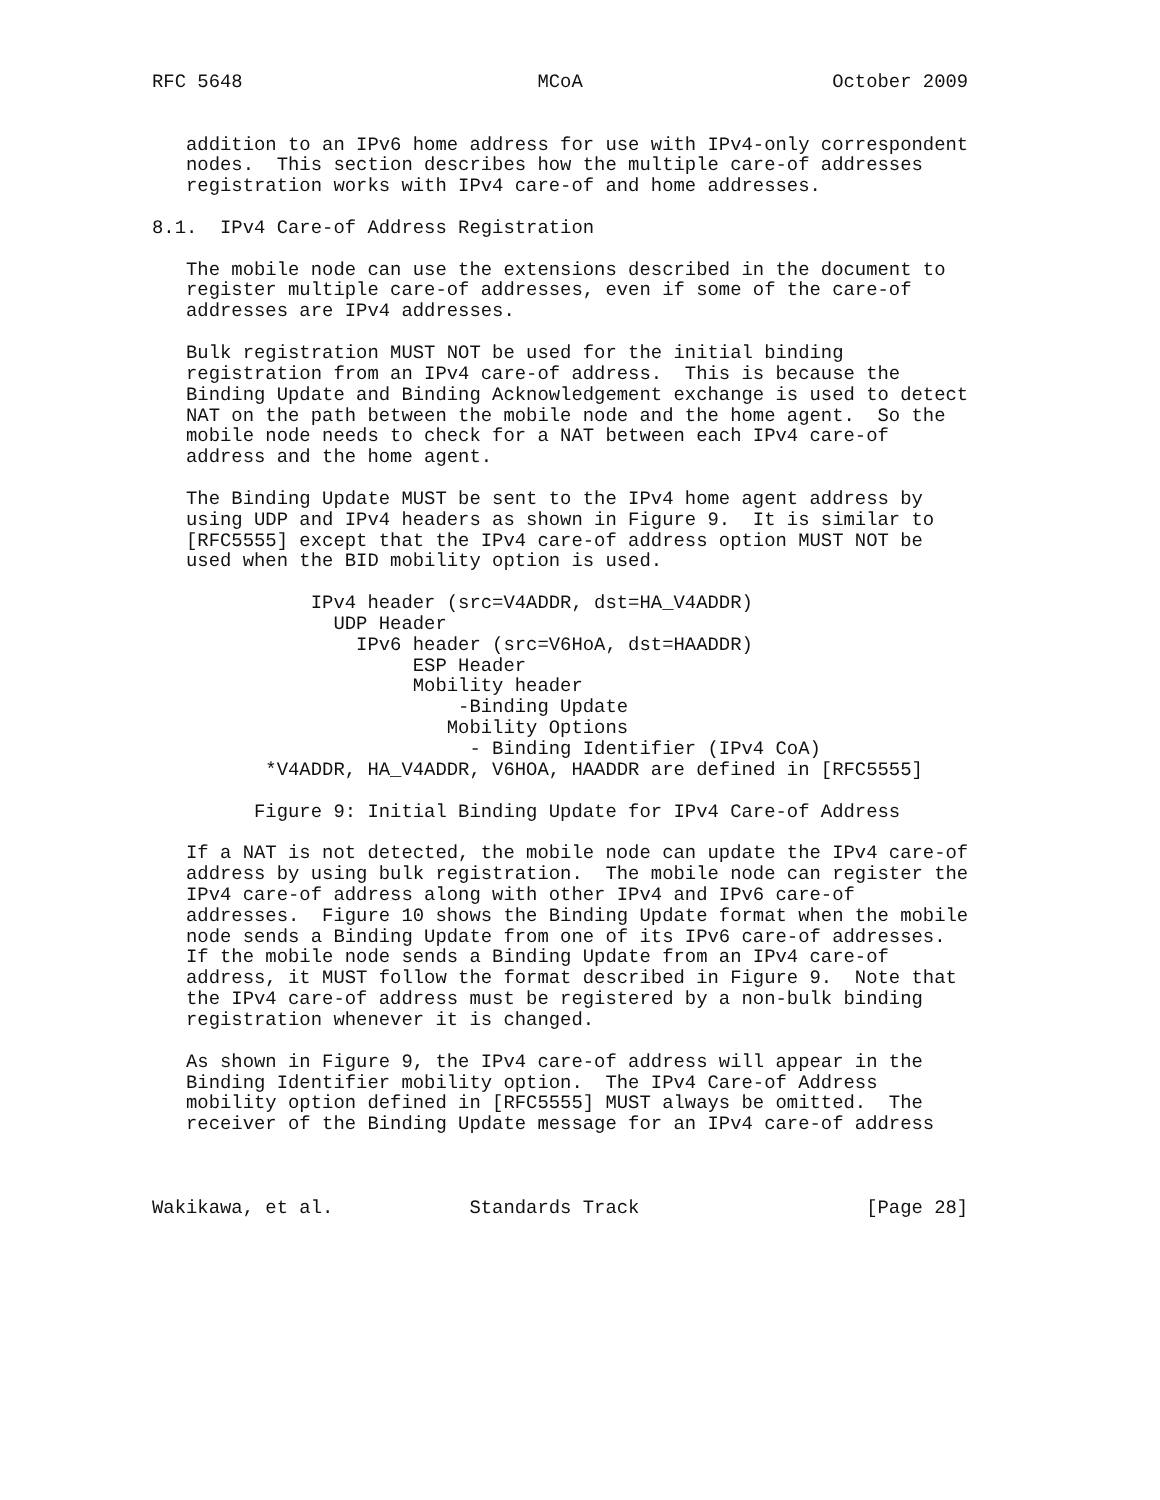RFC 5648                          MCoA                      October 2009


   addition to an IPv6 home address for use with IPv4-only correspondent
   nodes.  This section describes how the multiple care-of addresses
   registration works with IPv4 care-of and home addresses.

8.1.  IPv4 Care-of Address Registration

   The mobile node can use the extensions described in the document to
   register multiple care-of addresses, even if some of the care-of
   addresses are IPv4 addresses.

   Bulk registration MUST NOT be used for the initial binding
   registration from an IPv4 care-of address.  This is because the
   Binding Update and Binding Acknowledgement exchange is used to detect
   NAT on the path between the mobile node and the home agent.  So the
   mobile node needs to check for a NAT between each IPv4 care-of
   address and the home agent.

   The Binding Update MUST be sent to the IPv4 home agent address by
   using UDP and IPv4 headers as shown in Figure 9.  It is similar to
   [RFC5555] except that the IPv4 care-of address option MUST NOT be
   used when the BID mobility option is used.

              IPv4 header (src=V4ADDR, dst=HA_V4ADDR)
                UDP Header
                  IPv6 header (src=V6HoA, dst=HAADDR)
                       ESP Header
                       Mobility header
                           -Binding Update
                          Mobility Options
                            - Binding Identifier (IPv4 CoA)
          *V4ADDR, HA_V4ADDR, V6HOA, HAADDR are defined in [RFC5555]

         Figure 9: Initial Binding Update for IPv4 Care-of Address

   If a NAT is not detected, the mobile node can update the IPv4 care-of
   address by using bulk registration.  The mobile node can register the
   IPv4 care-of address along with other IPv4 and IPv6 care-of
   addresses.  Figure 10 shows the Binding Update format when the mobile
   node sends a Binding Update from one of its IPv6 care-of addresses.
   If the mobile node sends a Binding Update from an IPv4 care-of
   address, it MUST follow the format described in Figure 9.  Note that
   the IPv4 care-of address must be registered by a non-bulk binding
   registration whenever it is changed.

   As shown in Figure 9, the IPv4 care-of address will appear in the
   Binding Identifier mobility option.  The IPv4 Care-of Address
   mobility option defined in [RFC5555] MUST always be omitted.  The
   receiver of the Binding Update message for an IPv4 care-of address



Wakikawa, et al.            Standards Track                    [Page 28]